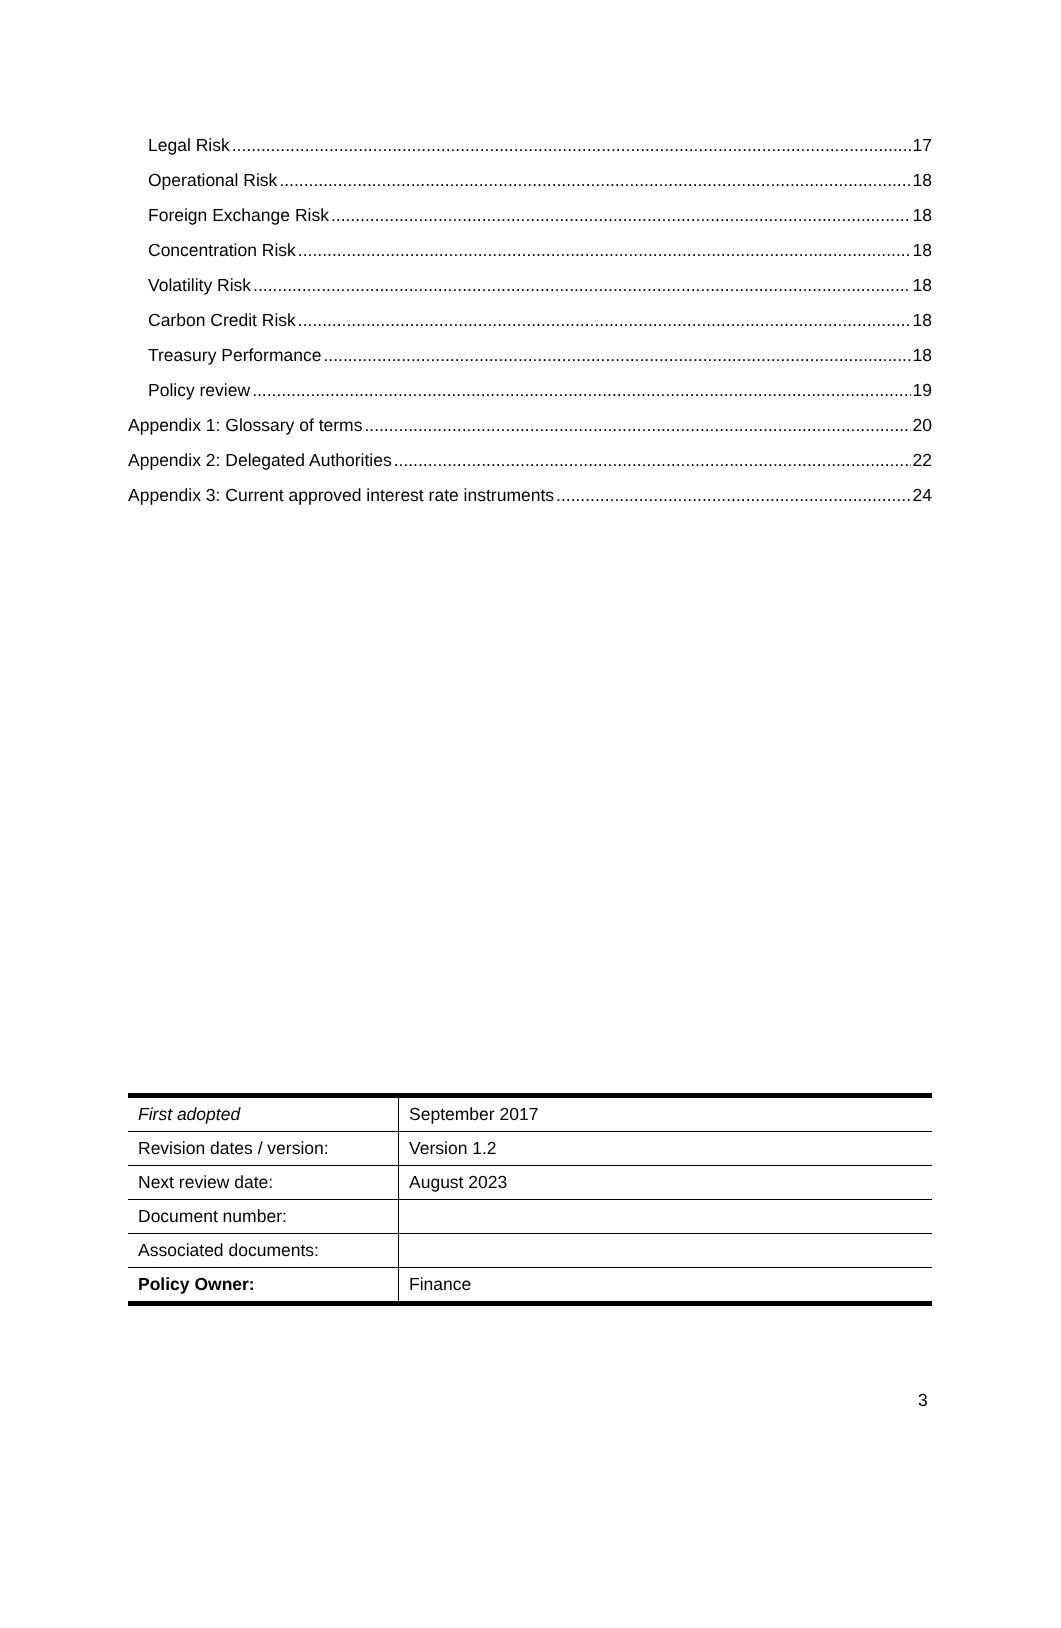Legal Risk 17
Operational Risk 18
Foreign Exchange Risk 18
Concentration Risk 18
Volatility Risk 18
Carbon Credit Risk 18
Treasury Performance 18
Policy review 19
Appendix 1: Glossary of terms 20
Appendix 2: Delegated Authorities 22
Appendix 3: Current approved interest rate instruments 24
| First adopted | September 2017 |
| Revision dates / version: | Version 1.2 |
| Next review date: | August 2023 |
| Document number: | |
| Associated documents: | |
| Policy Owner: | Finance |
3